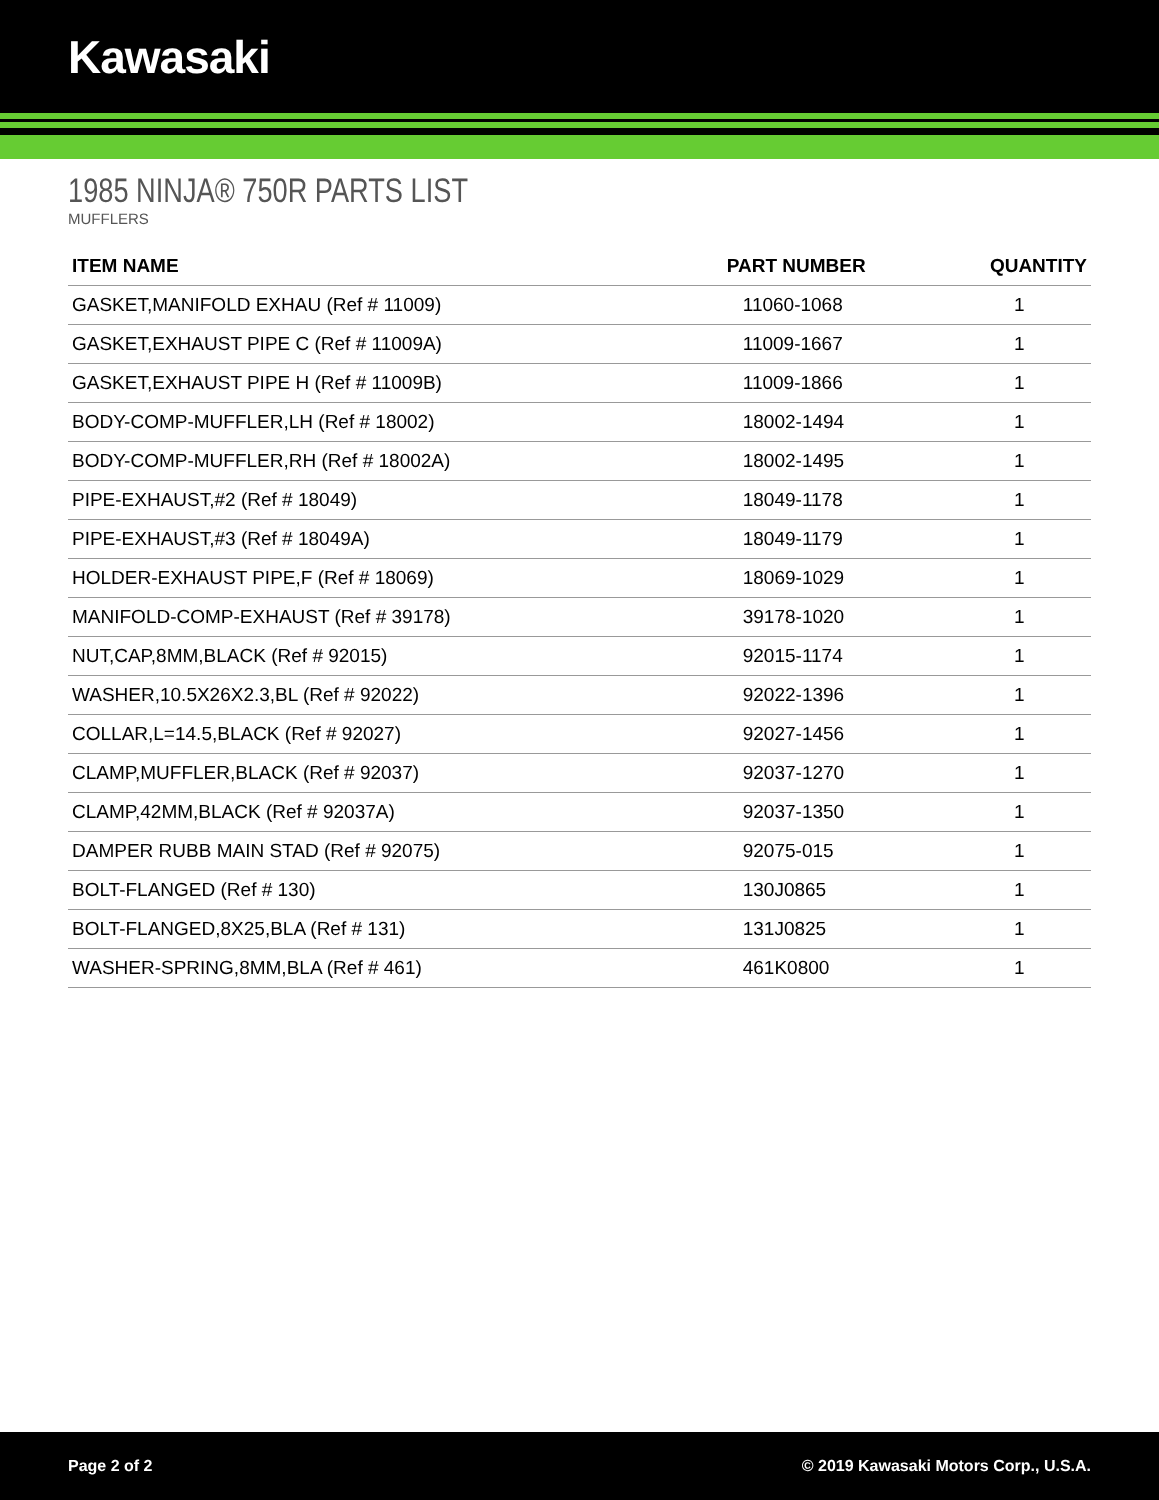Kawasaki
1985 NINJA® 750R PARTS LIST
MUFFLERS
| ITEM NAME | PART NUMBER | QUANTITY |
| --- | --- | --- |
| GASKET,MANIFOLD EXHAU (Ref # 11009) | 11060-1068 | 1 |
| GASKET,EXHAUST PIPE C (Ref # 11009A) | 11009-1667 | 1 |
| GASKET,EXHAUST PIPE H (Ref # 11009B) | 11009-1866 | 1 |
| BODY-COMP-MUFFLER,LH (Ref # 18002) | 18002-1494 | 1 |
| BODY-COMP-MUFFLER,RH (Ref # 18002A) | 18002-1495 | 1 |
| PIPE-EXHAUST,#2 (Ref # 18049) | 18049-1178 | 1 |
| PIPE-EXHAUST,#3 (Ref # 18049A) | 18049-1179 | 1 |
| HOLDER-EXHAUST PIPE,F (Ref # 18069) | 18069-1029 | 1 |
| MANIFOLD-COMP-EXHAUST (Ref # 39178) | 39178-1020 | 1 |
| NUT,CAP,8MM,BLACK (Ref # 92015) | 92015-1174 | 1 |
| WASHER,10.5X26X2.3,BL (Ref # 92022) | 92022-1396 | 1 |
| COLLAR,L=14.5,BLACK (Ref # 92027) | 92027-1456 | 1 |
| CLAMP,MUFFLER,BLACK (Ref # 92037) | 92037-1270 | 1 |
| CLAMP,42MM,BLACK (Ref # 92037A) | 92037-1350 | 1 |
| DAMPER RUBB MAIN STAD (Ref # 92075) | 92075-015 | 1 |
| BOLT-FLANGED (Ref # 130) | 130J0865 | 1 |
| BOLT-FLANGED,8X25,BLA (Ref # 131) | 131J0825 | 1 |
| WASHER-SPRING,8MM,BLA (Ref # 461) | 461K0800 | 1 |
Page 2 of 2 © 2019 Kawasaki Motors Corp., U.S.A.